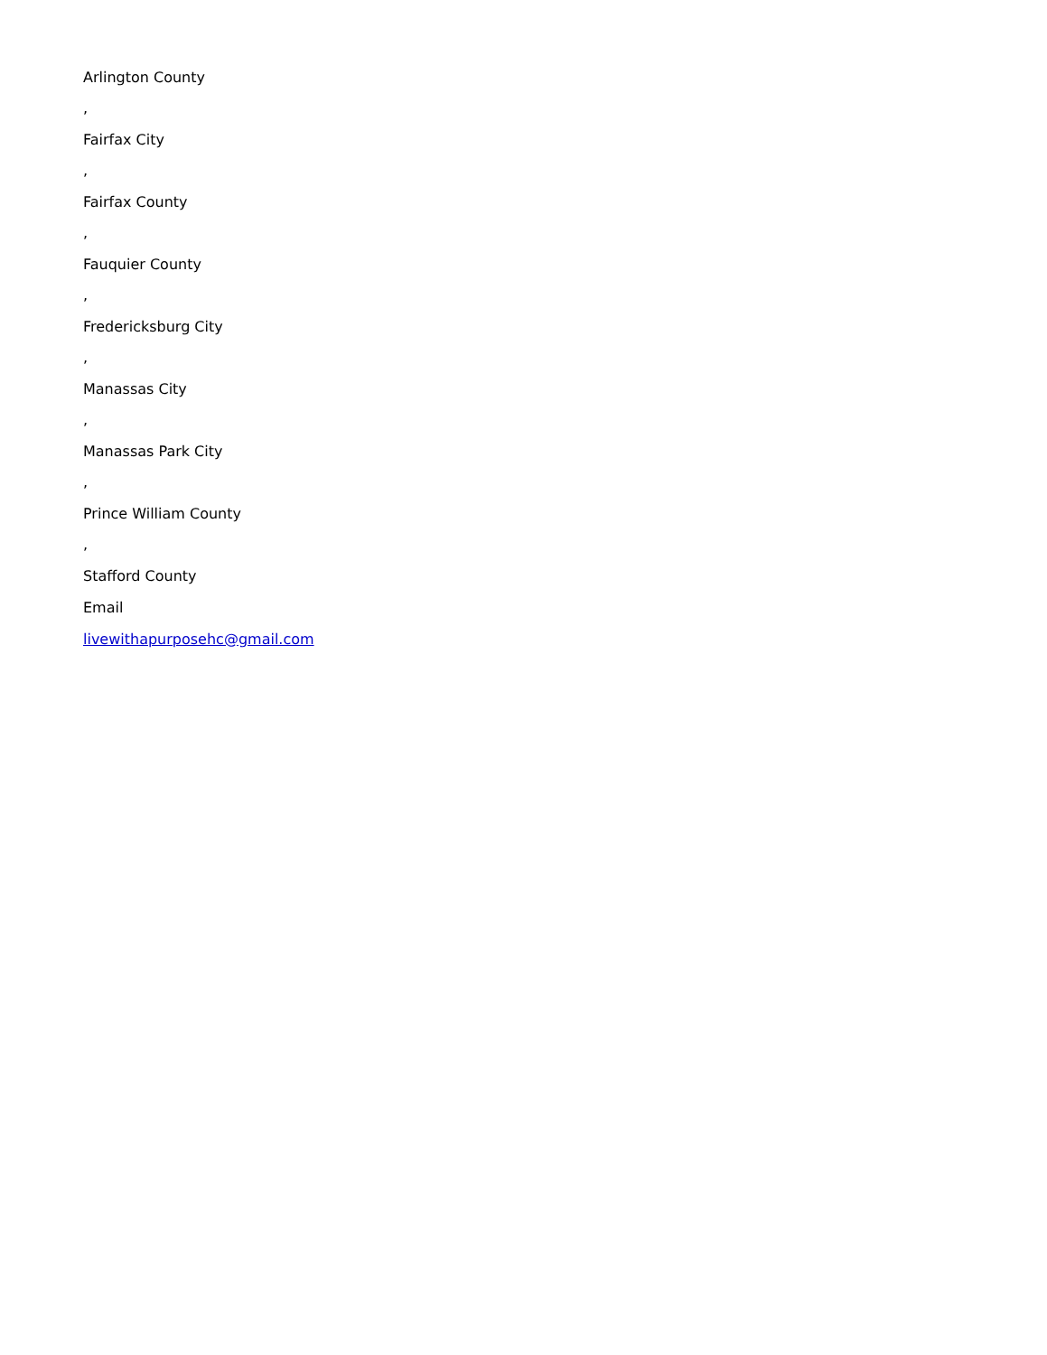Arlington County
,
Fairfax City
,
Fairfax County
,
Fauquier County
,
Fredericksburg City
,
Manassas City
,
Manassas Park City
,
Prince William County
,
Stafford County
Email
livewithapurposehc@gmail.com